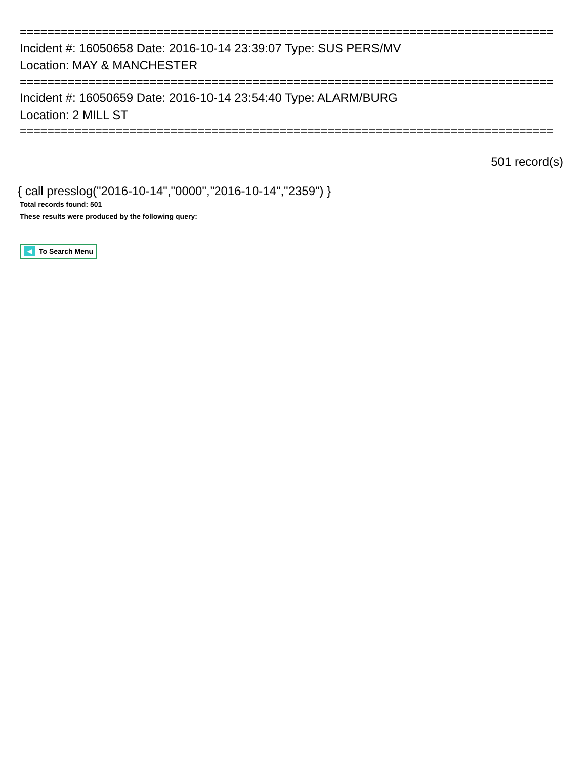==============================================================================
Incident #: 16050658 Date: 2016-10-14 23:39:07 Type: SUS PERS/MV
Location: MAY & MANCHESTER
==============================================================================
Incident #: 16050659 Date: 2016-10-14 23:54:40 Type: ALARM/BURG
Location: 2 MILL ST
==============================================================================
501 record(s)
{ call presslog("2016-10-14","0000","2016-10-14","2359") }
Total records found: 501
These results were produced by the following query:
◀ To Search Menu